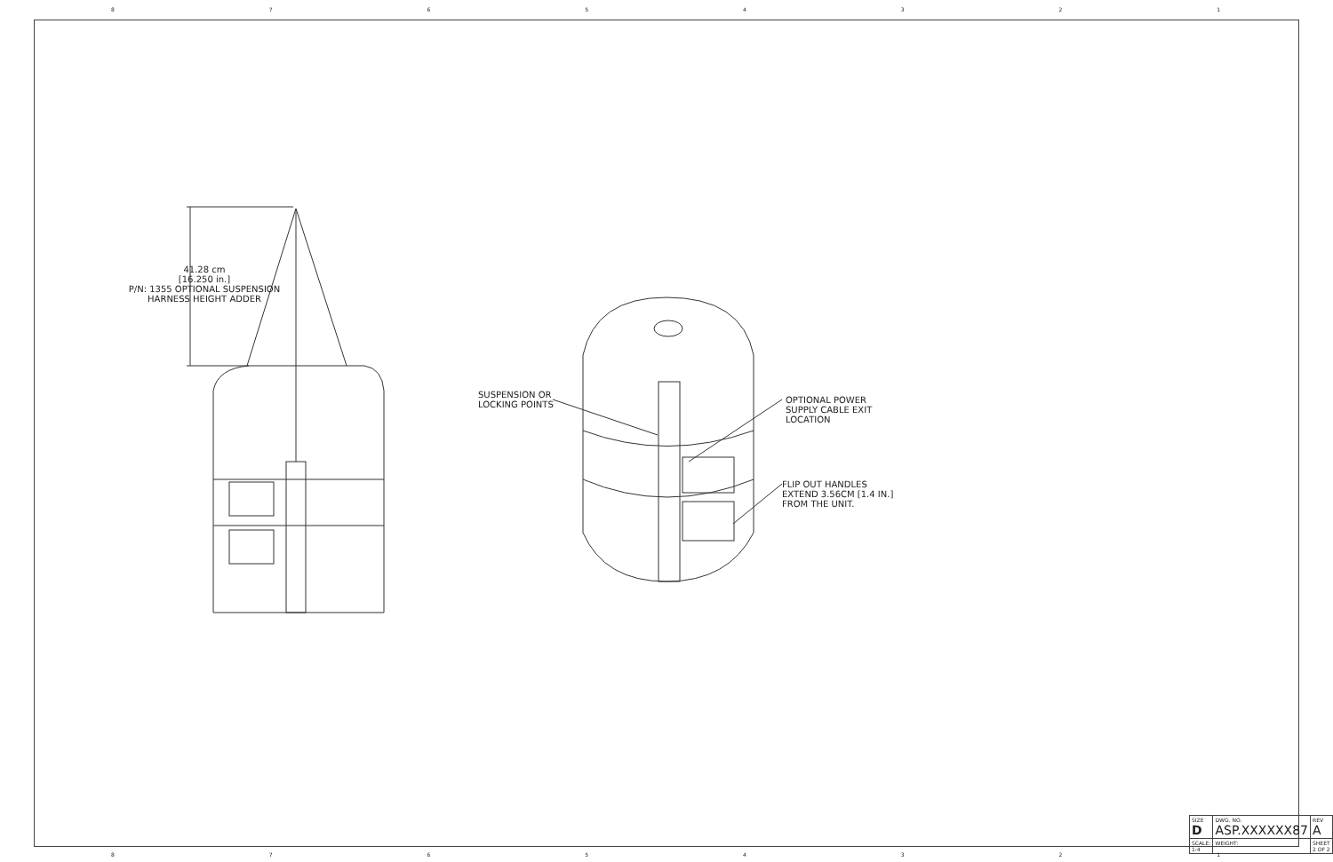87654321
41.28 cm
[16.250 in.]
P/N: 1355 OPTIONAL SUSPENSION HARNESS HEIGHT ADDER
SUSPENSION OR
LOCKING POINTS
OPTIONAL POWER
SUPPLY CABLE EXIT
LOCATION
FLIP OUT HANDLES
EXTEND 3.56CM [1.4 IN.]
FROM THE UNIT.
| SIZE D | DWG. NO. ASP.XXXXXX87 | REV A |
| SCALE: 1:4 | WEIGHT: | SHEET 2 OF 2 |
87654321